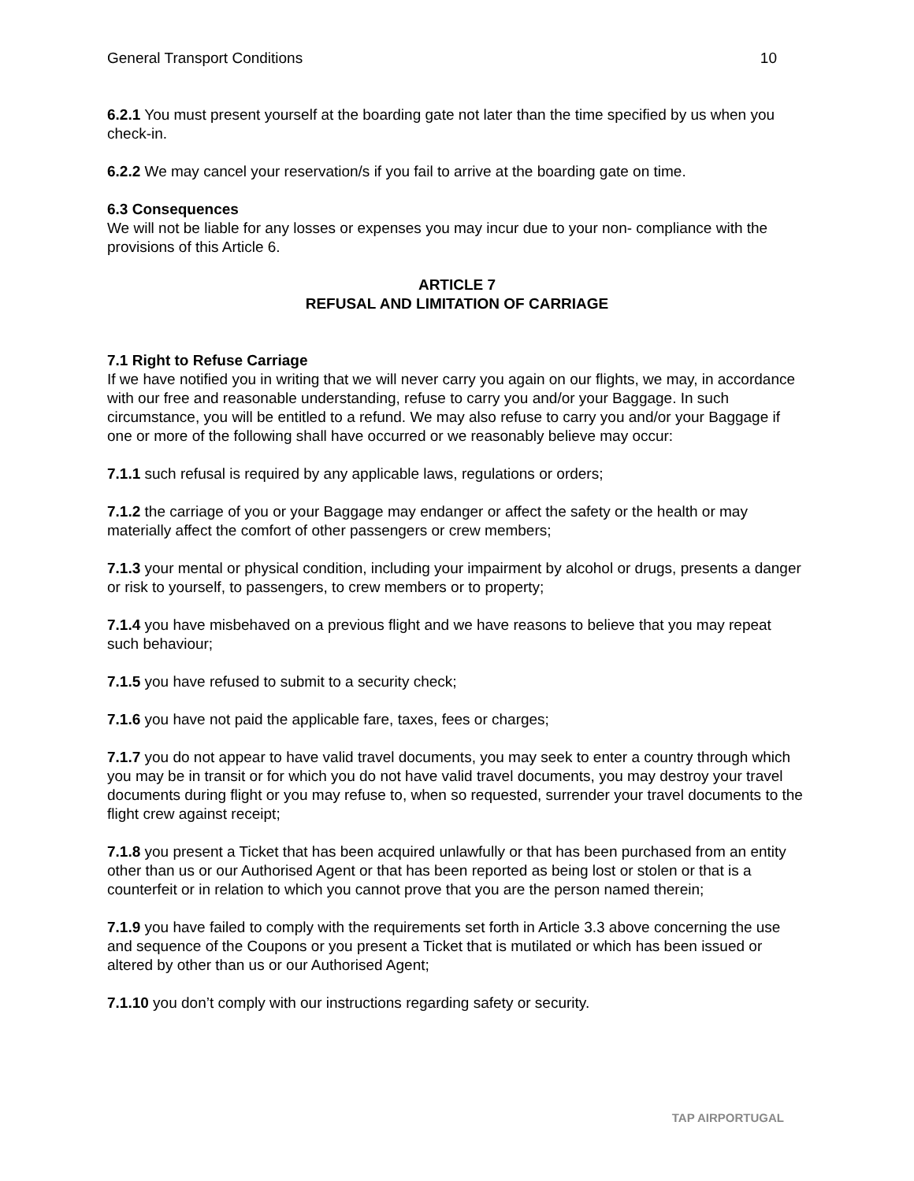General Transport Conditions 10
6.2.1 You must present yourself at the boarding gate not later than the time specified by us when you check-in.
6.2.2 We may cancel your reservation/s if you fail to arrive at the boarding gate on time.
6.3 Consequences
We will not be liable for any losses or expenses you may incur due to your non- compliance with the provisions of this Article 6.
ARTICLE 7
REFUSAL AND LIMITATION OF CARRIAGE
7.1 Right to Refuse Carriage
If we have notified you in writing that we will never carry you again on our flights, we may, in accordance with our free and reasonable understanding, refuse to carry you and/or your Baggage. In such circumstance, you will be entitled to a refund. We may also refuse to carry you and/or your Baggage if one or more of the following shall have occurred or we reasonably believe may occur:
7.1.1 such refusal is required by any applicable laws, regulations or orders;
7.1.2 the carriage of you or your Baggage may endanger or affect the safety or the health or may materially affect the comfort of other passengers or crew members;
7.1.3 your mental or physical condition, including your impairment by alcohol or drugs, presents a danger or risk to yourself, to passengers, to crew members or to property;
7.1.4 you have misbehaved on a previous flight and we have reasons to believe that you may repeat such behaviour;
7.1.5 you have refused to submit to a security check;
7.1.6 you have not paid the applicable fare, taxes, fees or charges;
7.1.7 you do not appear to have valid travel documents, you may seek to enter a country through which you may be in transit or for which you do not have valid travel documents, you may destroy your travel documents during flight or you may refuse to, when so requested, surrender your travel documents to the flight crew against receipt;
7.1.8 you present a Ticket that has been acquired unlawfully or that has been purchased from an entity other than us or our Authorised Agent or that has been reported as being lost or stolen or that is a counterfeit or in relation to which you cannot prove that you are the person named therein;
7.1.9 you have failed to comply with the requirements set forth in Article 3.3 above concerning the use and sequence of the Coupons or you present a Ticket that is mutilated or which has been issued or altered by other than us or our Authorised Agent;
7.1.10 you don’t comply with our instructions regarding safety or security.
TAP AIRPORTUGAL